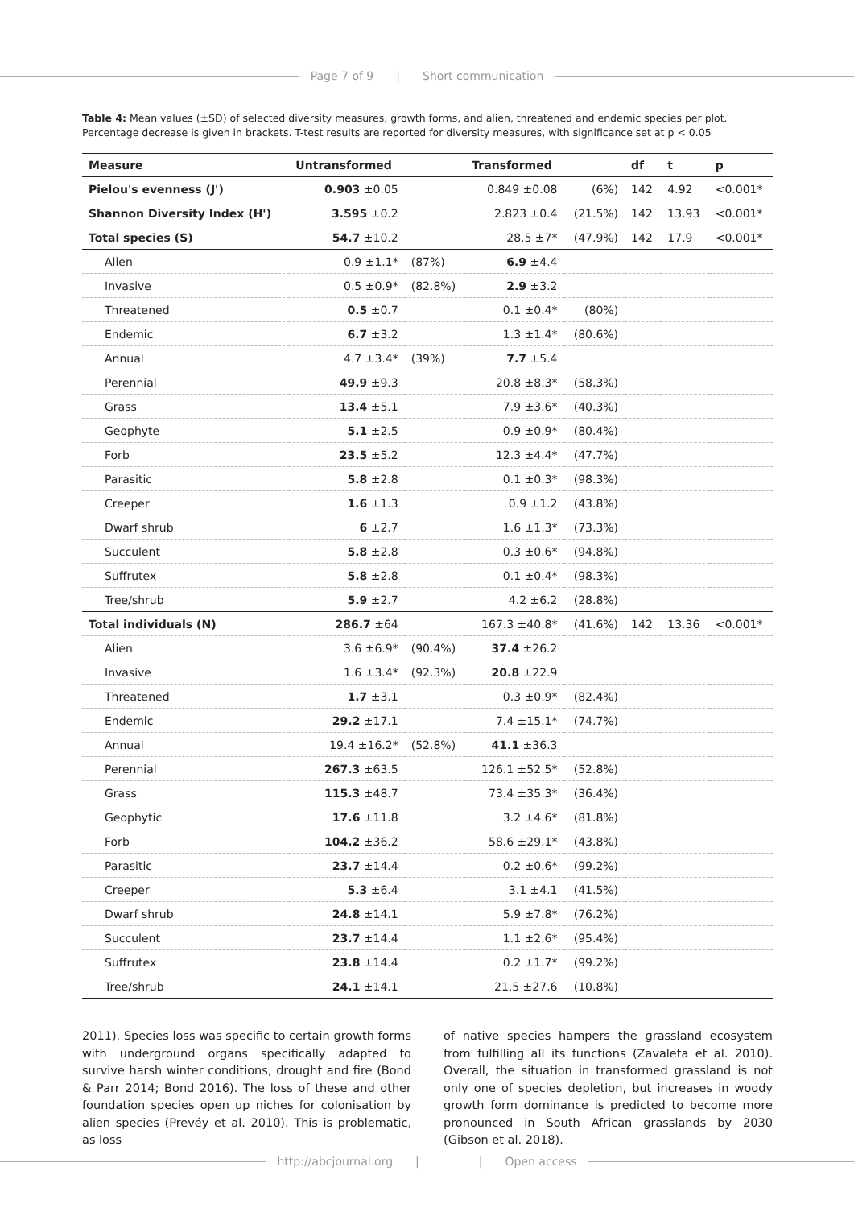Page 7 of 9 | Short communication
Table 4: Mean values (±SD) of selected diversity measures, growth forms, and alien, threatened and endemic species per plot. Percentage decrease is given in brackets. T-test results are reported for diversity measures, with significance set at p < 0.05
| Measure | Untransformed | | Transformed | | df | t | p |
| --- | --- | --- | --- | --- | --- | --- | --- |
| Pielou's evenness (J') | 0.903 ±0.05 | | 0.849 ±0.08 | (6%) | 142 | 4.92 | <0.001* |
| Shannon Diversity Index (H') | 3.595 ±0.2 | | 2.823 ±0.4 | (21.5%) | 142 | 13.93 | <0.001* |
| Total species (S) | 54.7 ±10.2 | | 28.5 ±7* | (47.9%) | 142 | 17.9 | <0.001* |
| Alien | 0.9 ±1.1* | (87%) | 6.9 ±4.4 | | | | |
| Invasive | 0.5 ±0.9* | (82.8%) | 2.9 ±3.2 | | | | |
| Threatened | 0.5 ±0.7 | | 0.1 ±0.4* | (80%) | | | |
| Endemic | 6.7 ±3.2 | | 1.3 ±1.4* | (80.6%) | | | |
| Annual | 4.7 ±3.4* | (39%) | 7.7 ±5.4 | | | | |
| Perennial | 49.9 ±9.3 | | 20.8 ±8.3* | (58.3%) | | | |
| Grass | 13.4 ±5.1 | | 7.9 ±3.6* | (40.3%) | | | |
| Geophyte | 5.1 ±2.5 | | 0.9 ±0.9* | (80.4%) | | | |
| Forb | 23.5 ±5.2 | | 12.3 ±4.4* | (47.7%) | | | |
| Parasitic | 5.8 ±2.8 | | 0.1 ±0.3* | (98.3%) | | | |
| Creeper | 1.6 ±1.3 | | 0.9 ±1.2 | (43.8%) | | | |
| Dwarf shrub | 6 ±2.7 | | 1.6 ±1.3* | (73.3%) | | | |
| Succulent | 5.8 ±2.8 | | 0.3 ±0.6* | (94.8%) | | | |
| Suffrutex | 5.8 ±2.8 | | 0.1 ±0.4* | (98.3%) | | | |
| Tree/shrub | 5.9 ±2.7 | | 4.2 ±6.2 | (28.8%) | | | |
| Total individuals (N) | 286.7 ±64 | | 167.3 ±40.8* | (41.6%) | 142 | 13.36 | <0.001* |
| Alien | 3.6 ±6.9* | (90.4%) | 37.4 ±26.2 | | | | |
| Invasive | 1.6 ±3.4* | (92.3%) | 20.8 ±22.9 | | | | |
| Threatened | 1.7 ±3.1 | | 0.3 ±0.9* | (82.4%) | | | |
| Endemic | 29.2 ±17.1 | | 7.4 ±15.1* | (74.7%) | | | |
| Annual | 19.4 ±16.2* | (52.8%) | 41.1 ±36.3 | | | | |
| Perennial | 267.3 ±63.5 | | 126.1 ±52.5* | (52.8%) | | | |
| Grass | 115.3 ±48.7 | | 73.4 ±35.3* | (36.4%) | | | |
| Geophytic | 17.6 ±11.8 | | 3.2 ±4.6* | (81.8%) | | | |
| Forb | 104.2 ±36.2 | | 58.6 ±29.1* | (43.8%) | | | |
| Parasitic | 23.7 ±14.4 | | 0.2 ±0.6* | (99.2%) | | | |
| Creeper | 5.3 ±6.4 | | 3.1 ±4.1 | (41.5%) | | | |
| Dwarf shrub | 24.8 ±14.1 | | 5.9 ±7.8* | (76.2%) | | | |
| Succulent | 23.7 ±14.4 | | 1.1 ±2.6* | (95.4%) | | | |
| Suffrutex | 23.8 ±14.4 | | 0.2 ±1.7* | (99.2%) | | | |
| Tree/shrub | 24.1 ±14.1 | | 21.5 ±27.6 | (10.8%) | | | |
2011). Species loss was specific to certain growth forms with underground organs specifically adapted to survive harsh winter conditions, drought and fire (Bond & Parr 2014; Bond 2016). The loss of these and other foundation species open up niches for colonisation by alien species (Prevéy et al. 2010). This is problematic, as loss
of native species hampers the grassland ecosystem from fulfilling all its functions (Zavaleta et al. 2010). Overall, the situation in transformed grassland is not only one of species depletion, but increases in woody growth form dominance is predicted to become more pronounced in South African grasslands by 2030 (Gibson et al. 2018).
http://abcjournal.org | | Open access